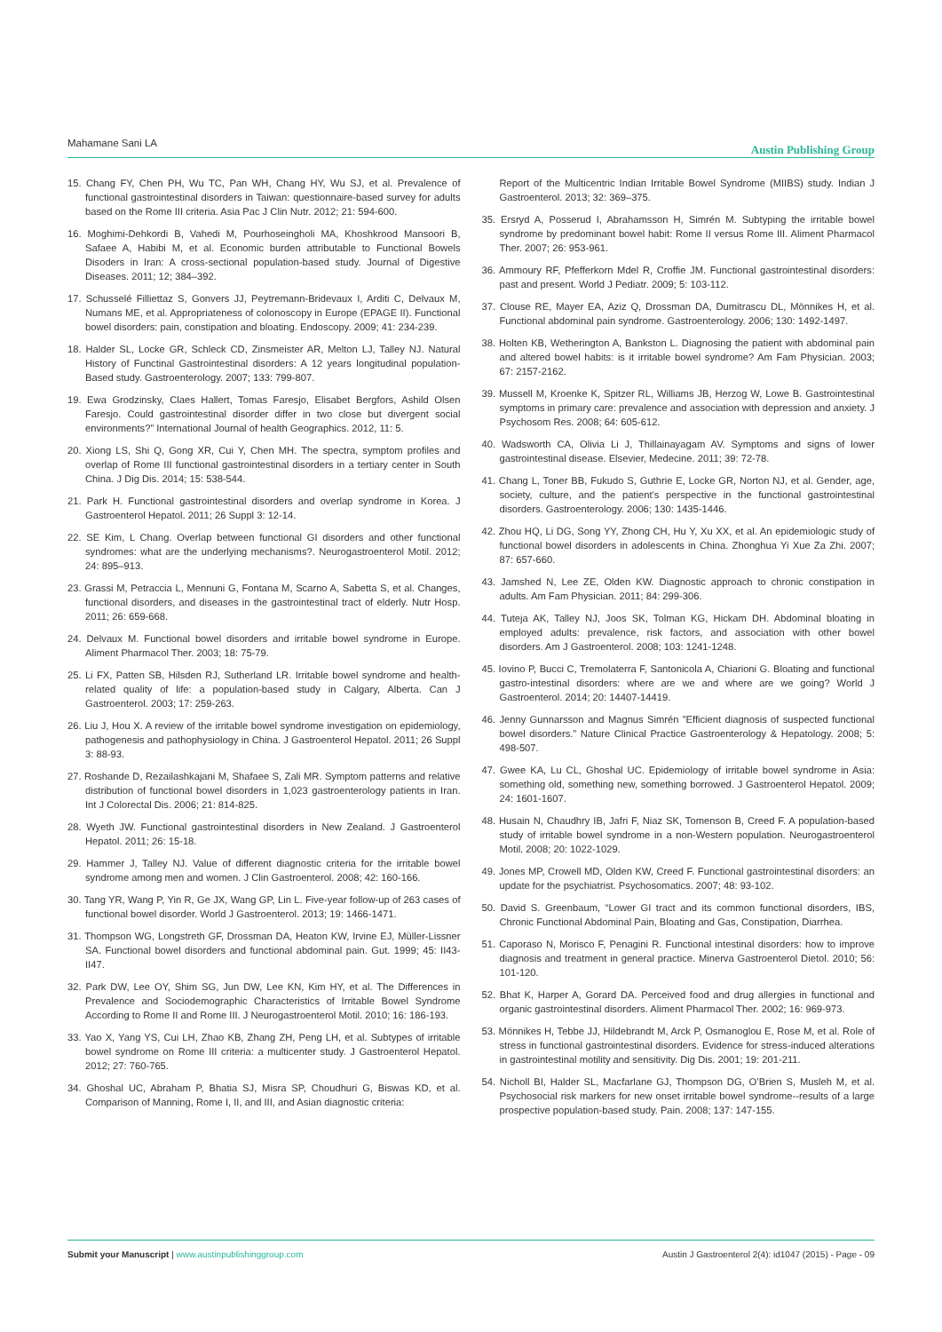Mahamane Sani LA Austin Publishing Group
15. Chang FY, Chen PH, Wu TC, Pan WH, Chang HY, Wu SJ, et al. Prevalence of functional gastrointestinal disorders in Taiwan: questionnaire-based survey for adults based on the Rome III criteria. Asia Pac J Clin Nutr. 2012; 21: 594-600.
16. Moghimi-Dehkordi B, Vahedi M, Pourhoseingholi MA, Khoshkrood Mansoori B, Safaee A, Habibi M, et al. Economic burden attributable to Functional Bowels Disoders in Iran: A cross-sectional population-based study. Journal of Digestive Diseases. 2011; 12; 384–392.
17. Schusselé Filliettaz S, Gonvers JJ, Peytremann-Bridevaux I, Arditi C, Delvaux M, Numans ME, et al. Appropriateness of colonoscopy in Europe (EPAGE II). Functional bowel disorders: pain, constipation and bloating. Endoscopy. 2009; 41: 234-239.
18. Halder SL, Locke GR, Schleck CD, Zinsmeister AR, Melton LJ, Talley NJ. Natural History of Functinal Gastrointestinal disorders: A 12 years longitudinal population-Based study. Gastroenterology. 2007; 133: 799-807.
19. Ewa Grodzinsky, Claes Hallert, Tomas Faresjo, Elisabet Bergfors, Ashild Olsen Faresjo. Could gastrointestinal disorder differ in two close but divergent social environments?” International Journal of health Geographics. 2012, 11: 5.
20. Xiong LS, Shi Q, Gong XR, Cui Y, Chen MH. The spectra, symptom profiles and overlap of Rome III functional gastrointestinal disorders in a tertiary center in South China. J Dig Dis. 2014; 15: 538-544.
21. Park H. Functional gastrointestinal disorders and overlap syndrome in Korea. J Gastroenterol Hepatol. 2011; 26 Suppl 3: 12-14.
22. SE Kim, L Chang. Overlap between functional GI disorders and other functional syndromes: what are the underlying mechanisms?. Neurogastroenterol Motil. 2012; 24: 895–913.
23. Grassi M, Petraccia L, Mennuni G, Fontana M, Scarno A, Sabetta S, et al. Changes, functional disorders, and diseases in the gastrointestinal tract of elderly. Nutr Hosp. 2011; 26: 659-668.
24. Delvaux M. Functional bowel disorders and irritable bowel syndrome in Europe. Aliment Pharmacol Ther. 2003; 18: 75-79.
25. Li FX, Patten SB, Hilsden RJ, Sutherland LR. Irritable bowel syndrome and health-related quality of life: a population-based study in Calgary, Alberta. Can J Gastroenterol. 2003; 17: 259-263.
26. Liu J, Hou X. A review of the irritable bowel syndrome investigation on epidemiology, pathogenesis and pathophysiology in China. J Gastroenterol Hepatol. 2011; 26 Suppl 3: 88-93.
27. Roshande D, Rezailashkajani M, Shafaee S, Zali MR. Symptom patterns and relative distribution of functional bowel disorders in 1,023 gastroenterology patients in Iran. Int J Colorectal Dis. 2006; 21: 814-825.
28. Wyeth JW. Functional gastrointestinal disorders in New Zealand. J Gastroenterol Hepatol. 2011; 26: 15-18.
29. Hammer J, Talley NJ. Value of different diagnostic criteria for the irritable bowel syndrome among men and women. J Clin Gastroenterol. 2008; 42: 160-166.
30. Tang YR, Wang P, Yin R, Ge JX, Wang GP, Lin L. Five-year follow-up of 263 cases of functional bowel disorder. World J Gastroenterol. 2013; 19: 1466-1471.
31. Thompson WG, Longstreth GF, Drossman DA, Heaton KW, Irvine EJ, Müller-Lissner SA. Functional bowel disorders and functional abdominal pain. Gut. 1999; 45: II43-II47.
32. Park DW, Lee OY, Shim SG, Jun DW, Lee KN, Kim HY, et al. The Differences in Prevalence and Sociodemographic Characteristics of Irritable Bowel Syndrome According to Rome II and Rome III. J Neurogastroenterol Motil. 2010; 16: 186-193.
33. Yao X, Yang YS, Cui LH, Zhao KB, Zhang ZH, Peng LH, et al. Subtypes of irritable bowel syndrome on Rome III criteria: a multicenter study. J Gastroenterol Hepatol. 2012; 27: 760-765.
34. Ghoshal UC, Abraham P, Bhatia SJ, Misra SP, Choudhuri G, Biswas KD, et al. Comparison of Manning, Rome I, II, and III, and Asian diagnostic criteria:
Report of the Multicentric Indian Irritable Bowel Syndrome (MIIBS) study. Indian J Gastroenterol. 2013; 32: 369–375.
35. Ersryd A, Posserud I, Abrahamsson H, Simrén M. Subtyping the irritable bowel syndrome by predominant bowel habit: Rome II versus Rome III. Aliment Pharmacol Ther. 2007; 26: 953-961.
36. Ammoury RF, Pfefferkorn Mdel R, Croffie JM. Functional gastrointestinal disorders: past and present. World J Pediatr. 2009; 5: 103-112.
37. Clouse RE, Mayer EA, Aziz Q, Drossman DA, Dumitrascu DL, Mönnikes H, et al. Functional abdominal pain syndrome. Gastroenterology. 2006; 130: 1492-1497.
38. Holten KB, Wetherington A, Bankston L. Diagnosing the patient with abdominal pain and altered bowel habits: is it irritable bowel syndrome? Am Fam Physician. 2003; 67: 2157-2162.
39. Mussell M, Kroenke K, Spitzer RL, Williams JB, Herzog W, Lowe B. Gastrointestinal symptoms in primary care: prevalence and association with depression and anxiety. J Psychosom Res. 2008; 64: 605-612.
40. Wadsworth CA, Olivia Li J, Thillainayagam AV. Symptoms and signs of lower gastrointestinal disease. Elsevier, Medecine. 2011; 39: 72-78.
41. Chang L, Toner BB, Fukudo S, Guthrie E, Locke GR, Norton NJ, et al. Gender, age, society, culture, and the patient’s perspective in the functional gastrointestinal disorders. Gastroenterology. 2006; 130: 1435-1446.
42. Zhou HQ, Li DG, Song YY, Zhong CH, Hu Y, Xu XX, et al. An epidemiologic study of functional bowel disorders in adolescents in China. Zhonghua Yi Xue Za Zhi. 2007; 87: 657-660.
43. Jamshed N, Lee ZE, Olden KW. Diagnostic approach to chronic constipation in adults. Am Fam Physician. 2011; 84: 299-306.
44. Tuteja AK, Talley NJ, Joos SK, Tolman KG, Hickam DH. Abdominal bloating in employed adults: prevalence, risk factors, and association with other bowel disorders. Am J Gastroenterol. 2008; 103: 1241-1248.
45. Iovino P, Bucci C, Tremolaterra F, Santonicola A, Chiarioni G. Bloating and functional gastro-intestinal disorders: where are we and where are we going? World J Gastroenterol. 2014; 20: 14407-14419.
46. Jenny Gunnarsson and Magnus Simrén ”Efficient diagnosis of suspected functional bowel disorders.” Nature Clinical Practice Gastroenterology & Hepatology. 2008; 5: 498-507.
47. Gwee KA, Lu CL, Ghoshal UC. Epidemiology of irritable bowel syndrome in Asia: something old, something new, something borrowed. J Gastroenterol Hepatol. 2009; 24: 1601-1607.
48. Husain N, Chaudhry IB, Jafri F, Niaz SK, Tomenson B, Creed F. A population-based study of irritable bowel syndrome in a non-Western population. Neurogastroenterol Motil. 2008; 20: 1022-1029.
49. Jones MP, Crowell MD, Olden KW, Creed F. Functional gastrointestinal disorders: an update for the psychiatrist. Psychosomatics. 2007; 48: 93-102.
50. David S. Greenbaum, “Lower GI tract and its common functional disorders, IBS, Chronic Functional Abdominal Pain, Bloating and Gas, Constipation, Diarrhea.
51. Caporaso N, Morisco F, Penagini R. Functional intestinal disorders: how to improve diagnosis and treatment in general practice. Minerva Gastroenterol Dietol. 2010; 56: 101-120.
52. Bhat K, Harper A, Gorard DA. Perceived food and drug allergies in functional and organic gastrointestinal disorders. Aliment Pharmacol Ther. 2002; 16: 969-973.
53. Mönnikes H, Tebbe JJ, Hildebrandt M, Arck P, Osmanoglou E, Rose M, et al. Role of stress in functional gastrointestinal disorders. Evidence for stress-induced alterations in gastrointestinal motility and sensitivity. Dig Dis. 2001; 19: 201-211.
54. Nicholl BI, Halder SL, Macfarlane GJ, Thompson DG, O’Brien S, Musleh M, et al. Psychosocial risk markers for new onset irritable bowel syndrome--results of a large prospective population-based study. Pain. 2008; 137: 147-155.
Submit your Manuscript | www.austinpublishinggroup.com Austin J Gastroenterol 2(4): id1047 (2015) - Page - 09